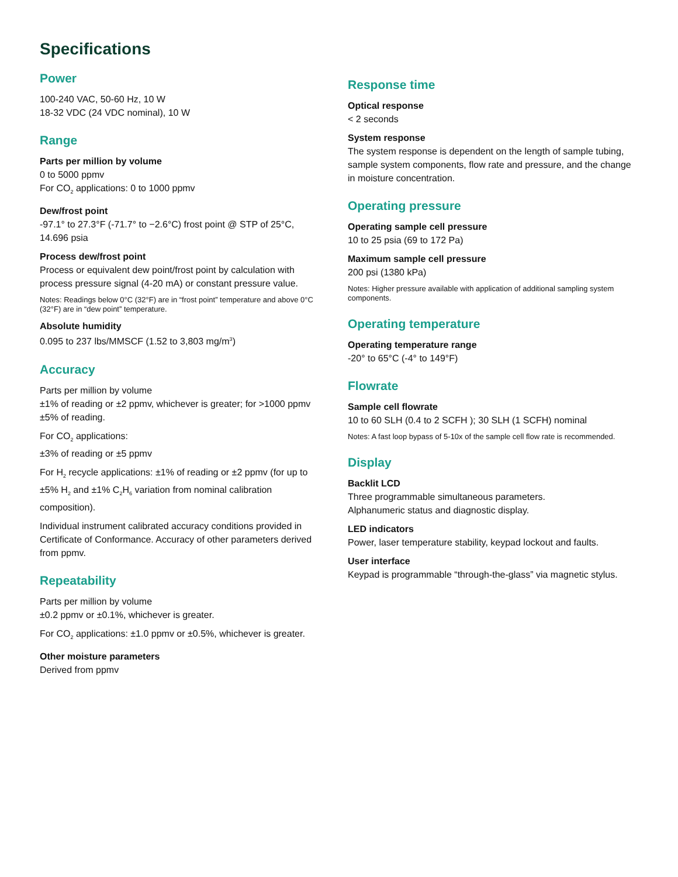Specifications
Power
100-240 VAC, 50-60 Hz, 10 W
18-32 VDC (24 VDC nominal), 10 W
Range
Parts per million by volume
0 to 5000 ppmv
For CO<sub>2</sub> applications: 0 to 1000 ppmv
Dew/frost point
-97.1° to 27.3°F (-71.7° to −2.6°C) frost point @ STP of 25°C, 14.696 psia
Process dew/frost point
Process or equivalent dew point/frost point by calculation with process pressure signal (4-20 mA) or constant pressure value.
Notes: Readings below 0°C (32°F) are in “frost point” temperature and above 0°C (32°F) are in “dew point” temperature.
Absolute humidity
0.095 to 237 lbs/MMSCF (1.52 to 3,803 mg/m<sup>3</sup>)
Accuracy
Parts per million by volume
±1% of reading or ±2 ppmv, whichever is greater; for >1000 ppmv ±5% of reading.
For CO<sub>2</sub> applications:
±3% of reading or ±5 ppmv
For H<sub>2</sub> recycle applications: ±1% of reading or ±2 ppmv (for up to ±5% H<sub>2</sub> and ±1% C<sub>2</sub>H<sub>6</sub> variation from nominal calibration composition).
Individual instrument calibrated accuracy conditions provided in Certificate of Conformance. Accuracy of other parameters derived from ppmv.
Repeatability
Parts per million by volume
±0.2 ppmv or ±0.1%, whichever is greater.
For CO<sub>2</sub> applications: ±1.0 ppmv or ±0.5%, whichever is greater.
Other moisture parameters
Derived from ppmv
Response time
Optical response
< 2 seconds
System response
The system response is dependent on the length of sample tubing, sample system components, flow rate and pressure, and the change in moisture concentration.
Operating pressure
Operating sample cell pressure
10 to 25 psia (69 to 172 Pa)
Maximum sample cell pressure
200 psi (1380 kPa)
Notes: Higher pressure available with application of additional sampling system components.
Operating temperature
Operating temperature range
-20° to 65°C (-4° to 149°F)
Flowrate
Sample cell flowrate
10 to 60 SLH (0.4 to 2 SCFH ); 30 SLH (1 SCFH) nominal
Notes: A fast loop bypass of 5-10x of the sample cell flow rate is recommended.
Display
Backlit LCD
Three programmable simultaneous parameters.
Alphanumeric status and diagnostic display.
LED indicators
Power, laser temperature stability, keypad lockout and faults.
User interface
Keypad is programmable “through-the-glass” via magnetic stylus.